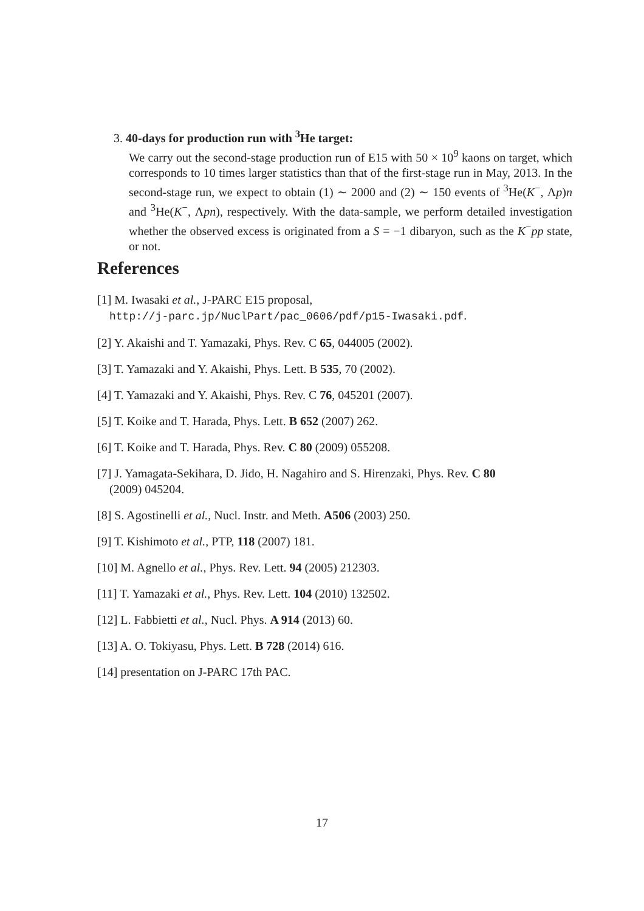3. 40-days for production run with <sup>3</sup>He target:
We carry out the second-stage production run of E15 with 50 × 10<sup>9</sup> kaons on target, which corresponds to 10 times larger statistics than that of the first-stage run in May, 2013. In the second-stage run, we expect to obtain (1) ∼ 2000 and (2) ∼ 150 events of <sup>3</sup>He(K<sup>−</sup>, Λp)n and <sup>3</sup>He(K<sup>−</sup>, Λpn), respectively. With the data-sample, we perform detailed investigation whether the observed excess is originated from a S = −1 dibaryon, such as the K<sup>−</sup>pp state, or not.
References
[1] M. Iwasaki et al., J-PARC E15 proposal,
http://j-parc.jp/NuclPart/pac_0606/pdf/p15-Iwasaki.pdf.
[2] Y. Akaishi and T. Yamazaki, Phys. Rev. C 65, 044005 (2002).
[3] T. Yamazaki and Y. Akaishi, Phys. Lett. B 535, 70 (2002).
[4] T. Yamazaki and Y. Akaishi, Phys. Rev. C 76, 045201 (2007).
[5] T. Koike and T. Harada, Phys. Lett. B 652 (2007) 262.
[6] T. Koike and T. Harada, Phys. Rev. C 80 (2009) 055208.
[7] J. Yamagata-Sekihara, D. Jido, H. Nagahiro and S. Hirenzaki, Phys. Rev. C 80
(2009) 045204.
[8] S. Agostinelli et al., Nucl. Instr. and Meth. A506 (2003) 250.
[9] T. Kishimoto et al., PTP, 118 (2007) 181.
[10] M. Agnello et al., Phys. Rev. Lett. 94 (2005) 212303.
[11] T. Yamazaki et al., Phys. Rev. Lett. 104 (2010) 132502.
[12] L. Fabbietti et al., Nucl. Phys. A 914 (2013) 60.
[13] A. O. Tokiyasu, Phys. Lett. B 728 (2014) 616.
[14] presentation on J-PARC 17th PAC.
17